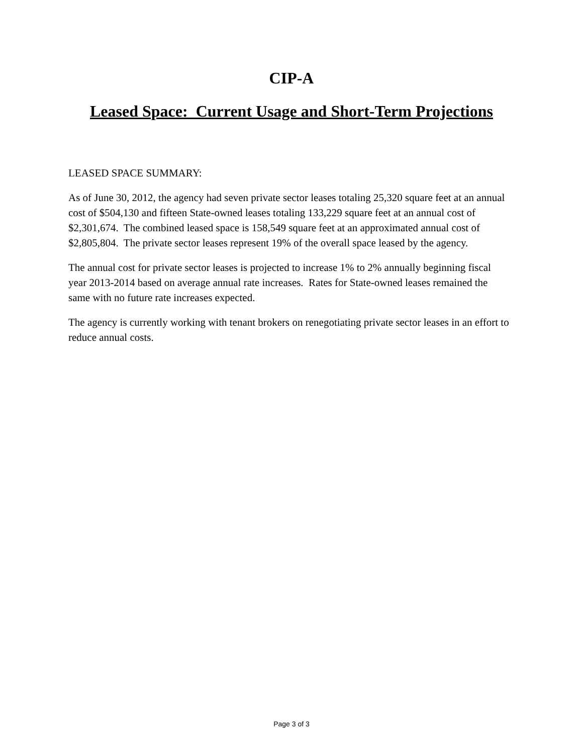CIP-A
Leased Space: Current Usage and Short-Term Projections
LEASED SPACE SUMMARY:
As of June 30, 2012, the agency had seven private sector leases totaling 25,320 square feet at an annual cost of $504,130 and fifteen State-owned leases totaling 133,229 square feet at an annual cost of $2,301,674. The combined leased space is 158,549 square feet at an approximated annual cost of $2,805,804. The private sector leases represent 19% of the overall space leased by the agency.
The annual cost for private sector leases is projected to increase 1% to 2% annually beginning fiscal year 2013-2014 based on average annual rate increases. Rates for State-owned leases remained the same with no future rate increases expected.
The agency is currently working with tenant brokers on renegotiating private sector leases in an effort to reduce annual costs.
Page 3 of 3